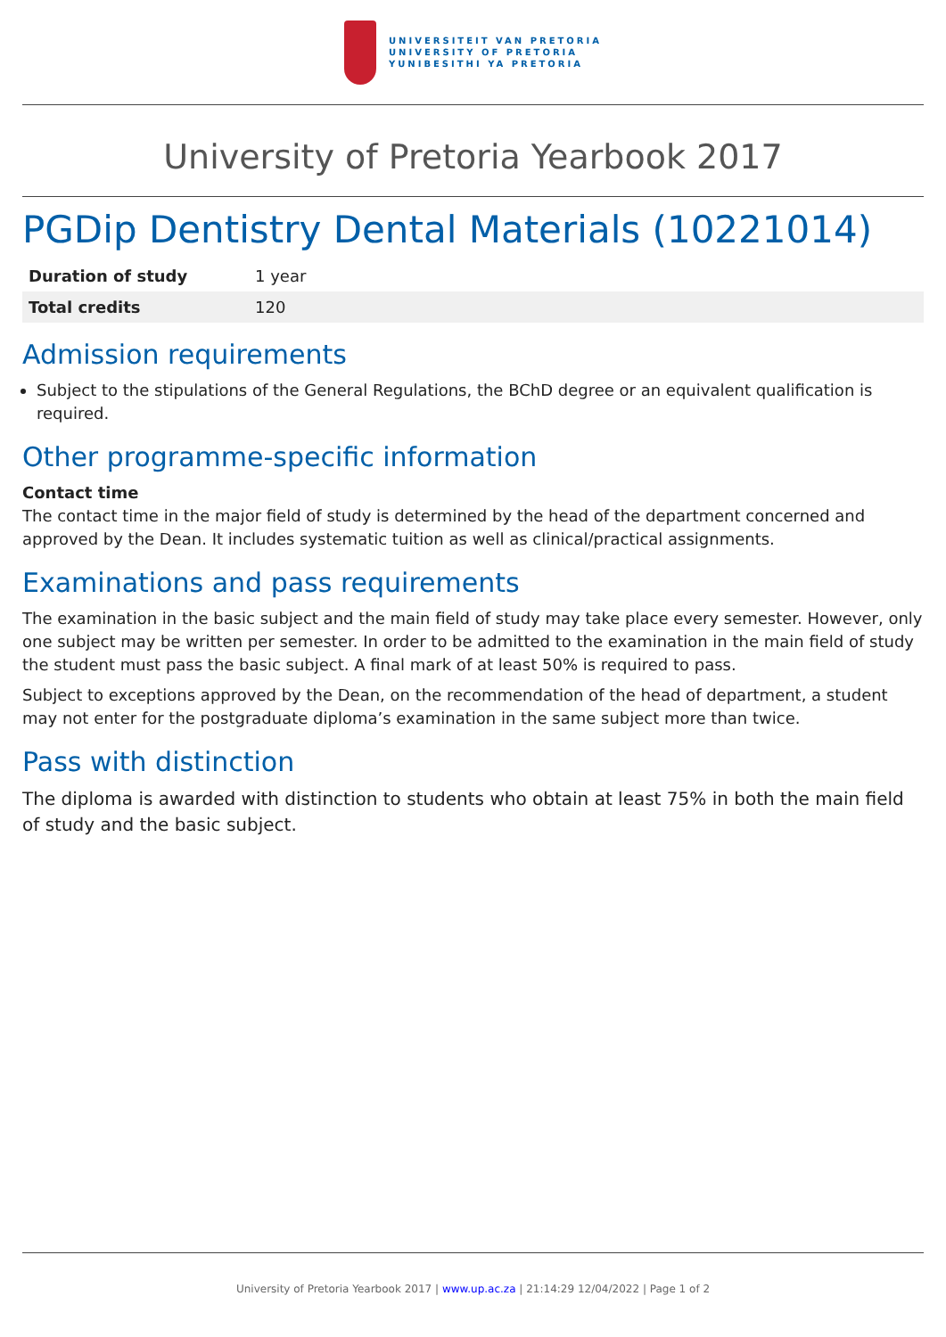UNIVERSITEIT VAN PRETORIA
UNIVERSITY OF PRETORIA
YUNIBESITHI YA PRETORIA
University of Pretoria Yearbook 2017
PGDip Dentistry Dental Materials (10221014)
| Duration of study | 1 year |
| Total credits | 120 |
Admission requirements
Subject to the stipulations of the General Regulations, the BChD degree or an equivalent qualification is required.
Other programme-specific information
Contact time
The contact time in the major field of study is determined by the head of the department concerned and approved by the Dean. It includes systematic tuition as well as clinical/practical assignments.
Examinations and pass requirements
The examination in the basic subject and the main field of study may take place every semester. However, only one subject may be written per semester. In order to be admitted to the examination in the main field of study the student must pass the basic subject. A final mark of at least 50% is required to pass.
Subject to exceptions approved by the Dean, on the recommendation of the head of department, a student may not enter for the postgraduate diploma’s examination in the same subject more than twice.
Pass with distinction
The diploma is awarded with distinction to students who obtain at least 75% in both the main field of study and the basic subject.
University of Pretoria Yearbook 2017 | www.up.ac.za | 21:14:29 12/04/2022 | Page 1 of 2